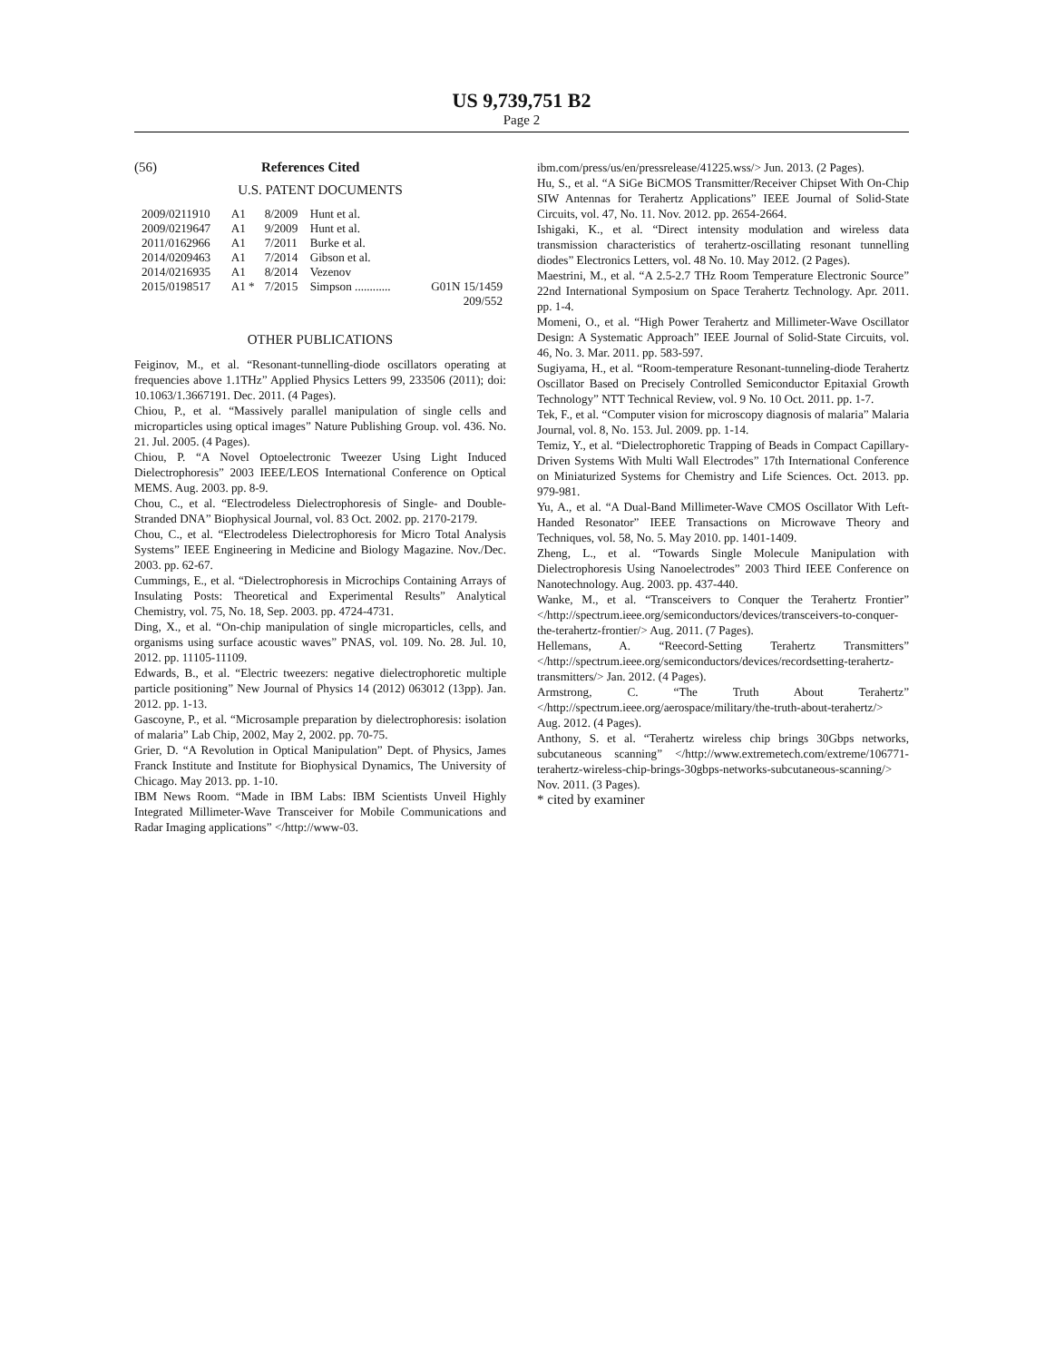US 9,739,751 B2
Page 2
(56) References Cited
U.S. PATENT DOCUMENTS
| 2009/0211910 | A1 | 8/2009 | Hunt et al. | |
| 2009/0219647 | A1 | 9/2009 | Hunt et al. | |
| 2011/0162966 | A1 | 7/2011 | Burke et al. | |
| 2014/0209463 | A1 | 7/2014 | Gibson et al. | |
| 2014/0216935 | A1 | 8/2014 | Vezenov | |
| 2015/0198517 | A1 * | 7/2015 | Simpson ............ | G01N 15/1459 209/552 |
OTHER PUBLICATIONS
Feiginov, M., et al. “Resonant-tunnelling-diode oscillators operating at frequencies above 1.1THz” Applied Physics Letters 99, 233506 (2011); doi: 10.1063/1.3667191. Dec. 2011. (4 Pages).
Chiou, P., et al. “Massively parallel manipulation of single cells and microparticles using optical images” Nature Publishing Group. vol. 436. No. 21. Jul. 2005. (4 Pages).
Chiou, P. “A Novel Optoelectronic Tweezer Using Light Induced Dielectrophoresis” 2003 IEEE/LEOS International Conference on Optical MEMS. Aug. 2003. pp. 8-9.
Chou, C., et al. “Electrodeless Dielectrophoresis of Single- and Double-Stranded DNA” Biophysical Journal, vol. 83 Oct. 2002. pp. 2170-2179.
Chou, C., et al. “Electrodeless Dielectrophoresis for Micro Total Analysis Systems” IEEE Engineering in Medicine and Biology Magazine. Nov./Dec. 2003. pp. 62-67.
Cummings, E., et al. “Dielectrophoresis in Microchips Containing Arrays of Insulating Posts: Theoretical and Experimental Results” Analytical Chemistry, vol. 75, No. 18, Sep. 2003. pp. 4724-4731.
Ding, X., et al. “On-chip manipulation of single microparticles, cells, and organisms using surface acoustic waves” PNAS, vol. 109. No. 28. Jul. 10, 2012. pp. 11105-11109.
Edwards, B., et al. “Electric tweezers: negative dielectrophoretic multiple particle positioning” New Journal of Physics 14 (2012) 063012 (13pp). Jan. 2012. pp. 1-13.
Gascoyne, P., et al. “Microsample preparation by dielectrophoresis: isolation of malaria” Lab Chip, 2002, May 2, 2002. pp. 70-75.
Grier, D. “A Revolution in Optical Manipulation” Dept. of Physics, James Franck Institute and Institute for Biophysical Dynamics, The University of Chicago. May 2013. pp. 1-10.
IBM News Room. “Made in IBM Labs: IBM Scientists Unveil Highly Integrated Millimeter-Wave Transceiver for Mobile Communications and Radar Imaging applications” </http://www-03.
ibm.com/press/us/en/pressrelease/41225.wss/> Jun. 2013. (2 Pages).
Hu, S., et al. “A SiGe BiCMOS Transmitter/Receiver Chipset With On-Chip SIW Antennas for Terahertz Applications” IEEE Journal of Solid-State Circuits, vol. 47, No. 11. Nov. 2012. pp. 2654-2664.
Ishigaki, K., et al. “Direct intensity modulation and wireless data transmission characteristics of terahertz-oscillating resonant tunnelling diodes” Electronics Letters, vol. 48 No. 10. May 2012. (2 Pages).
Maestrini, M., et al. “A 2.5-2.7 THz Room Temperature Electronic Source” 22nd International Symposium on Space Terahertz Technology. Apr. 2011. pp. 1-4.
Momeni, O., et al. “High Power Terahertz and Millimeter-Wave Oscillator Design: A Systematic Approach” IEEE Journal of Solid-State Circuits, vol. 46, No. 3. Mar. 2011. pp. 583-597.
Sugiyama, H., et al. “Room-temperature Resonant-tunneling-diode Terahertz Oscillator Based on Precisely Controlled Semiconductor Epitaxial Growth Technology” NTT Technical Review, vol. 9 No. 10 Oct. 2011. pp. 1-7.
Tek, F., et al. “Computer vision for microscopy diagnosis of malaria” Malaria Journal, vol. 8, No. 153. Jul. 2009. pp. 1-14.
Temiz, Y., et al. “Dielectrophoretic Trapping of Beads in Compact Capillary-Driven Systems With Multi Wall Electrodes” 17th International Conference on Miniaturized Systems for Chemistry and Life Sciences. Oct. 2013. pp. 979-981.
Yu, A., et al. “A Dual-Band Millimeter-Wave CMOS Oscillator With Left-Handed Resonator” IEEE Transactions on Microwave Theory and Techniques, vol. 58, No. 5. May 2010. pp. 1401-1409.
Zheng, L., et al. “Towards Single Molecule Manipulation with Dielectrophoresis Using Nanoelectrodes” 2003 Third IEEE Conference on Nanotechnology. Aug. 2003. pp. 437-440.
Wanke, M., et al. “Transceivers to Conquer the Terahertz Frontier” </http://spectrum.ieee.org/semiconductors/devices/transceivers-to-conquer-the-terahertz-frontier/> Aug. 2011. (7 Pages).
Hellemans, A. “Reecord-Setting Terahertz Transmitters” </http://spectrum.ieee.org/semiconductors/devices/recordsetting-terahertz-transmitters/> Jan. 2012. (4 Pages).
Armstrong, C. “The Truth About Terahertz” </http://spectrum.ieee.org/aerospace/military/the-truth-about-terahertz/> Aug. 2012. (4 Pages).
Anthony, S. et al. “Terahertz wireless chip brings 30Gbps networks, subcutaneous scanning” </http://www.extremetech.com/extreme/106771-terahertz-wireless-chip-brings-30gbps-networks-subcutaneous-scanning/> Nov. 2011. (3 Pages).
* cited by examiner